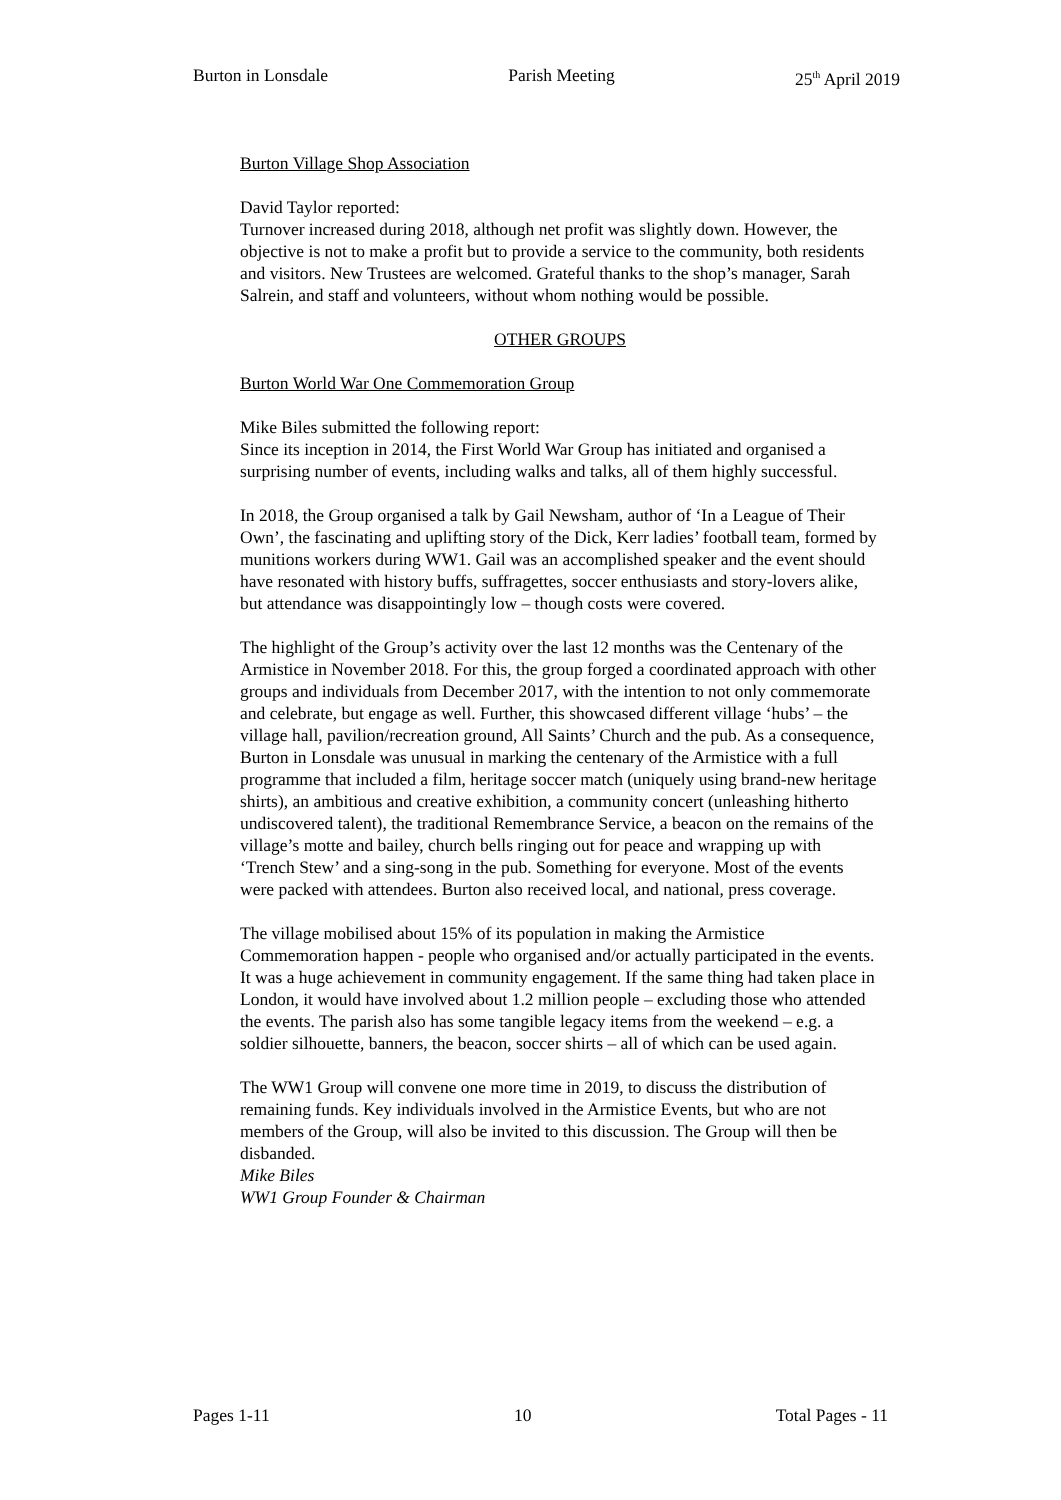Burton in Lonsdale Parish Meeting 25<sup>th</sup> April 2019
Burton Village Shop Association
David Taylor reported:
Turnover increased during 2018, although net profit was slightly down. However, the objective is not to make a profit but to provide a service to the community, both residents and visitors. New Trustees are welcomed. Grateful thanks to the shop’s manager, Sarah Salrein, and staff and volunteers, without whom nothing would be possible.
OTHER GROUPS
Burton World War One Commemoration Group
Mike Biles submitted the following report:
Since its inception in 2014, the First World War Group has initiated and organised a surprising number of events, including walks and talks, all of them highly successful.
In 2018, the Group organised a talk by Gail Newsham, author of ‘In a League of Their Own’, the fascinating and uplifting story of the Dick, Kerr ladies’ football team, formed by munitions workers during WW1. Gail was an accomplished speaker and the event should have resonated with history buffs, suffragettes, soccer enthusiasts and story-lovers alike, but attendance was disappointingly low – though costs were covered.
The highlight of the Group’s activity over the last 12 months was the Centenary of the Armistice in November 2018. For this, the group forged a coordinated approach with other groups and individuals from December 2017, with the intention to not only commemorate and celebrate, but engage as well. Further, this showcased different village ‘hubs’ – the village hall, pavilion/recreation ground, All Saints’ Church and the pub. As a consequence, Burton in Lonsdale was unusual in marking the centenary of the Armistice with a full programme that included a film, heritage soccer match (uniquely using brand-new heritage shirts), an ambitious and creative exhibition, a community concert (unleashing hitherto undiscovered talent), the traditional Remembrance Service, a beacon on the remains of the village’s motte and bailey, church bells ringing out for peace and wrapping up with ‘Trench Stew’ and a sing-song in the pub. Something for everyone. Most of the events were packed with attendees. Burton also received local, and national, press coverage.
The village mobilised about 15% of its population in making the Armistice Commemoration happen - people who organised and/or actually participated in the events. It was a huge achievement in community engagement. If the same thing had taken place in London, it would have involved about 1.2 million people – excluding those who attended the events. The parish also has some tangible legacy items from the weekend – e.g. a soldier silhouette, banners, the beacon, soccer shirts – all of which can be used again.
The WW1 Group will convene one more time in 2019, to discuss the distribution of remaining funds. Key individuals involved in the Armistice Events, but who are not members of the Group, will also be invited to this discussion. The Group will then be disbanded.
Mike Biles
WW1 Group Founder & Chairman
Pages 1-11 10 Total Pages - 11